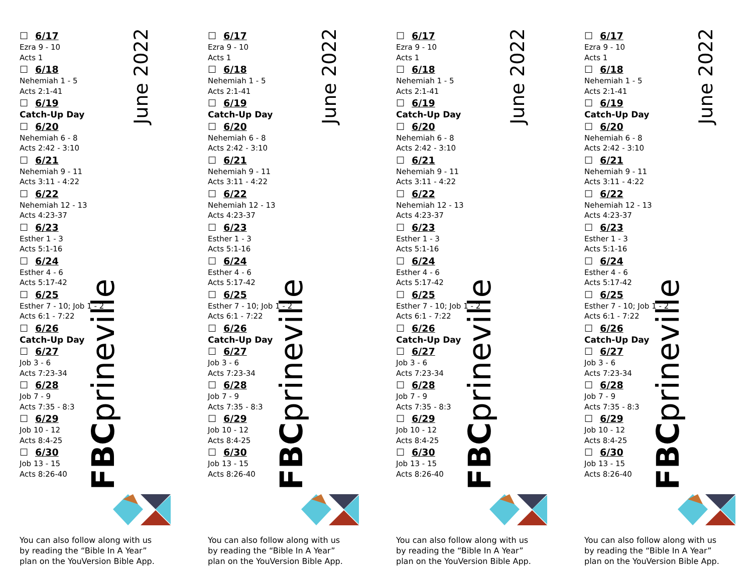☐ 6/17
Ezra 9 - 10
Acts 1
☐ 6/18
Nehemiah 1 - 5
Acts 2:1-41
☐ 6/19
Catch-Up Day
☐ 6/20
Nehemiah 6 - 8
Acts 2:42 - 3:10
☐ 6/21
Nehemiah 9 - 11
Acts 3:11 - 4:22
☐ 6/22
Nehemiah 12 - 13
Acts 4:23-37
☐ 6/23
Esther 1 - 3
Acts 5:1-16
☐ 6/24
Esther 4 - 6
Acts 5:17-42
☐ 6/25
Esther 7 - 10; Job 1 - 2
Acts 6:1 - 7:22
☐ 6/26
Catch-Up Day
☐ 6/27
Job 3 - 6
Acts 7:23-34
☐ 6/28
Job 7 - 9
Acts 7:35 - 8:3
☐ 6/29
Job 10 - 12
Acts 8:4-25
☐ 6/30
Job 13 - 15
Acts 8:26-40
June 2022
FBCprineville
You can also follow along with us
by reading the “Bible In A Year”
plan on the YouVersion Bible App.
☐ 6/17
Ezra 9 - 10
Acts 1
☐ 6/18
Nehemiah 1 - 5
Acts 2:1-41
☐ 6/19
Catch-Up Day
☐ 6/20
Nehemiah 6 - 8
Acts 2:42 - 3:10
☐ 6/21
Nehemiah 9 - 11
Acts 3:11 - 4:22
☐ 6/22
Nehemiah 12 - 13
Acts 4:23-37
☐ 6/23
Esther 1 - 3
Acts 5:1-16
☐ 6/24
Esther 4 - 6
Acts 5:17-42
☐ 6/25
Esther 7 - 10; Job 1 - 2
Acts 6:1 - 7:22
☐ 6/26
Catch-Up Day
☐ 6/27
Job 3 - 6
Acts 7:23-34
☐ 6/28
Job 7 - 9
Acts 7:35 - 8:3
☐ 6/29
Job 10 - 12
Acts 8:4-25
☐ 6/30
Job 13 - 15
Acts 8:26-40
June 2022
FBCprineville
You can also follow along with us
by reading the “Bible In A Year”
plan on the YouVersion Bible App.
☐ 6/17
Ezra 9 - 10
Acts 1
☐ 6/18
Nehemiah 1 - 5
Acts 2:1-41
☐ 6/19
Catch-Up Day
☐ 6/20
Nehemiah 6 - 8
Acts 2:42 - 3:10
☐ 6/21
Nehemiah 9 - 11
Acts 3:11 - 4:22
☐ 6/22
Nehemiah 12 - 13
Acts 4:23-37
☐ 6/23
Esther 1 - 3
Acts 5:1-16
☐ 6/24
Esther 4 - 6
Acts 5:17-42
☐ 6/25
Esther 7 - 10; Job 1 - 2
Acts 6:1 - 7:22
☐ 6/26
Catch-Up Day
☐ 6/27
Job 3 - 6
Acts 7:23-34
☐ 6/28
Job 7 - 9
Acts 7:35 - 8:3
☐ 6/29
Job 10 - 12
Acts 8:4-25
☐ 6/30
Job 13 - 15
Acts 8:26-40
June 2022
FBCprineville
You can also follow along with us
by reading the “Bible In A Year”
plan on the YouVersion Bible App.
☐ 6/17
Ezra 9 - 10
Acts 1
☐ 6/18
Nehemiah 1 - 5
Acts 2:1-41
☐ 6/19
Catch-Up Day
☐ 6/20
Nehemiah 6 - 8
Acts 2:42 - 3:10
☐ 6/21
Nehemiah 9 - 11
Acts 3:11 - 4:22
☐ 6/22
Nehemiah 12 - 13
Acts 4:23-37
☐ 6/23
Esther 1 - 3
Acts 5:1-16
☐ 6/24
Esther 4 - 6
Acts 5:17-42
☐ 6/25
Esther 7 - 10; Job 1 - 2
Acts 6:1 - 7:22
☐ 6/26
Catch-Up Day
☐ 6/27
Job 3 - 6
Acts 7:23-34
☐ 6/28
Job 7 - 9
Acts 7:35 - 8:3
☐ 6/29
Job 10 - 12
Acts 8:4-25
☐ 6/30
Job 13 - 15
Acts 8:26-40
June 2022
FBCprineville
You can also follow along with us
by reading the “Bible In A Year”
plan on the YouVersion Bible App.